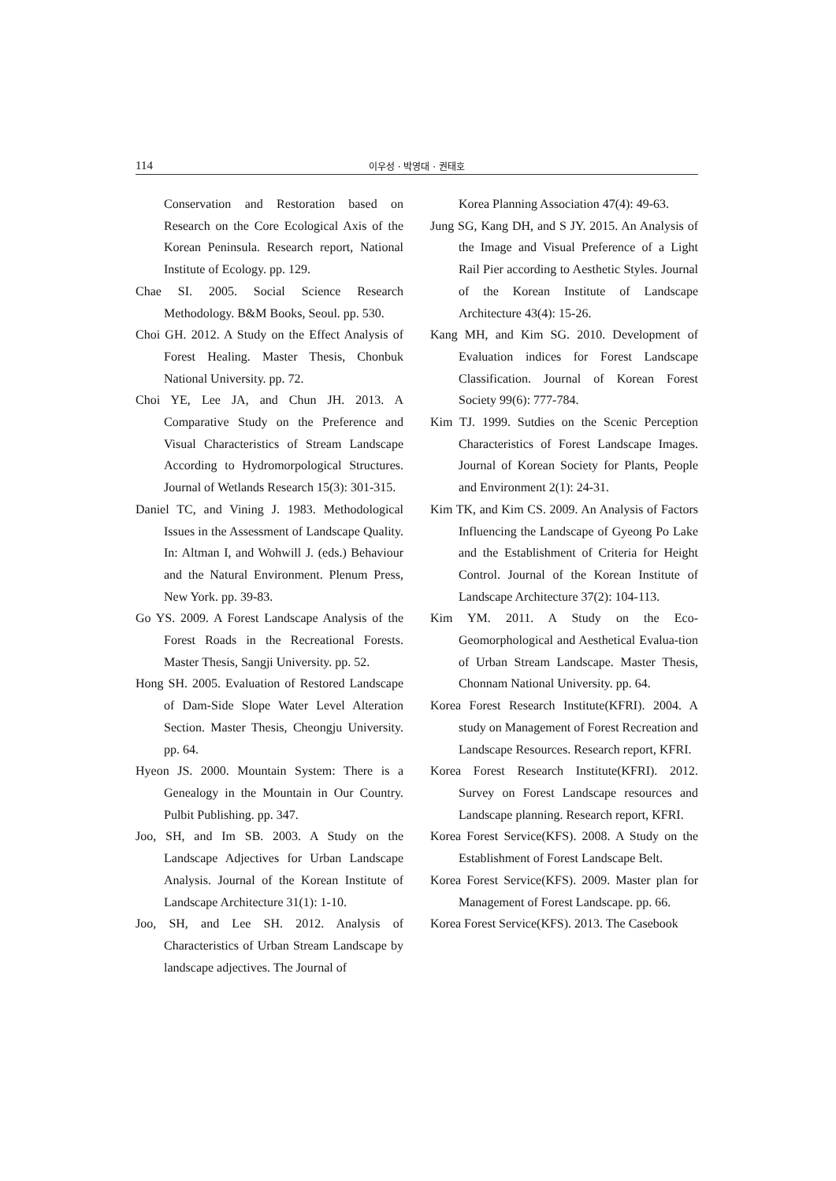114 이우성 · 박영대 · 권태호
Conservation and Restoration based on Research on the Core Ecological Axis of the Korean Peninsula. Research report, National Institute of Ecology. pp. 129.
Chae SI. 2005. Social Science Research Methodology. B&M Books, Seoul. pp. 530.
Choi GH. 2012. A Study on the Effect Analysis of Forest Healing. Master Thesis, Chonbuk National University. pp. 72.
Choi YE, Lee JA, and Chun JH. 2013. A Comparative Study on the Preference and Visual Characteristics of Stream Landscape According to Hydromorpological Structures. Journal of Wetlands Research 15(3): 301-315.
Daniel TC, and Vining J. 1983. Methodological Issues in the Assessment of Landscape Quality. In: Altman I, and Wohwill J. (eds.) Behaviour and the Natural Environment. Plenum Press, New York. pp. 39-83.
Go YS. 2009. A Forest Landscape Analysis of the Forest Roads in the Recreational Forests. Master Thesis, Sangji University. pp. 52.
Hong SH. 2005. Evaluation of Restored Landscape of Dam-Side Slope Water Level Alteration Section. Master Thesis, Cheongju University. pp. 64.
Hyeon JS. 2000. Mountain System: There is a Genealogy in the Mountain in Our Country. Pulbit Publishing. pp. 347.
Joo, SH, and Im SB. 2003. A Study on the Landscape Adjectives for Urban Landscape Analysis. Journal of the Korean Institute of Landscape Architecture 31(1): 1-10.
Joo, SH, and Lee SH. 2012. Analysis of Characteristics of Urban Stream Landscape by landscape adjectives. The Journal of
Korea Planning Association 47(4): 49-63.
Jung SG, Kang DH, and S JY. 2015. An Analysis of the Image and Visual Preference of a Light Rail Pier according to Aesthetic Styles. Journal of the Korean Institute of Landscape Architecture 43(4): 15-26.
Kang MH, and Kim SG. 2010. Development of Evaluation indices for Forest Landscape Classification. Journal of Korean Forest Society 99(6): 777-784.
Kim TJ. 1999. Sutdies on the Scenic Perception Characteristics of Forest Landscape Images. Journal of Korean Society for Plants, People and Environment 2(1): 24-31.
Kim TK, and Kim CS. 2009. An Analysis of Factors Influencing the Landscape of Gyeong Po Lake and the Establishment of Criteria for Height Control. Journal of the Korean Institute of Landscape Architecture 37(2): 104-113.
Kim YM. 2011. A Study on the Eco-Geomorphological and Aesthetical Evalua-tion of Urban Stream Landscape. Master Thesis, Chonnam National University. pp. 64.
Korea Forest Research Institute(KFRI). 2004. A study on Management of Forest Recreation and Landscape Resources. Research report, KFRI.
Korea Forest Research Institute(KFRI). 2012. Survey on Forest Landscape resources and Landscape planning. Research report, KFRI.
Korea Forest Service(KFS). 2008. A Study on the Establishment of Forest Landscape Belt.
Korea Forest Service(KFS). 2009. Master plan for Management of Forest Landscape. pp. 66.
Korea Forest Service(KFS). 2013. The Casebook